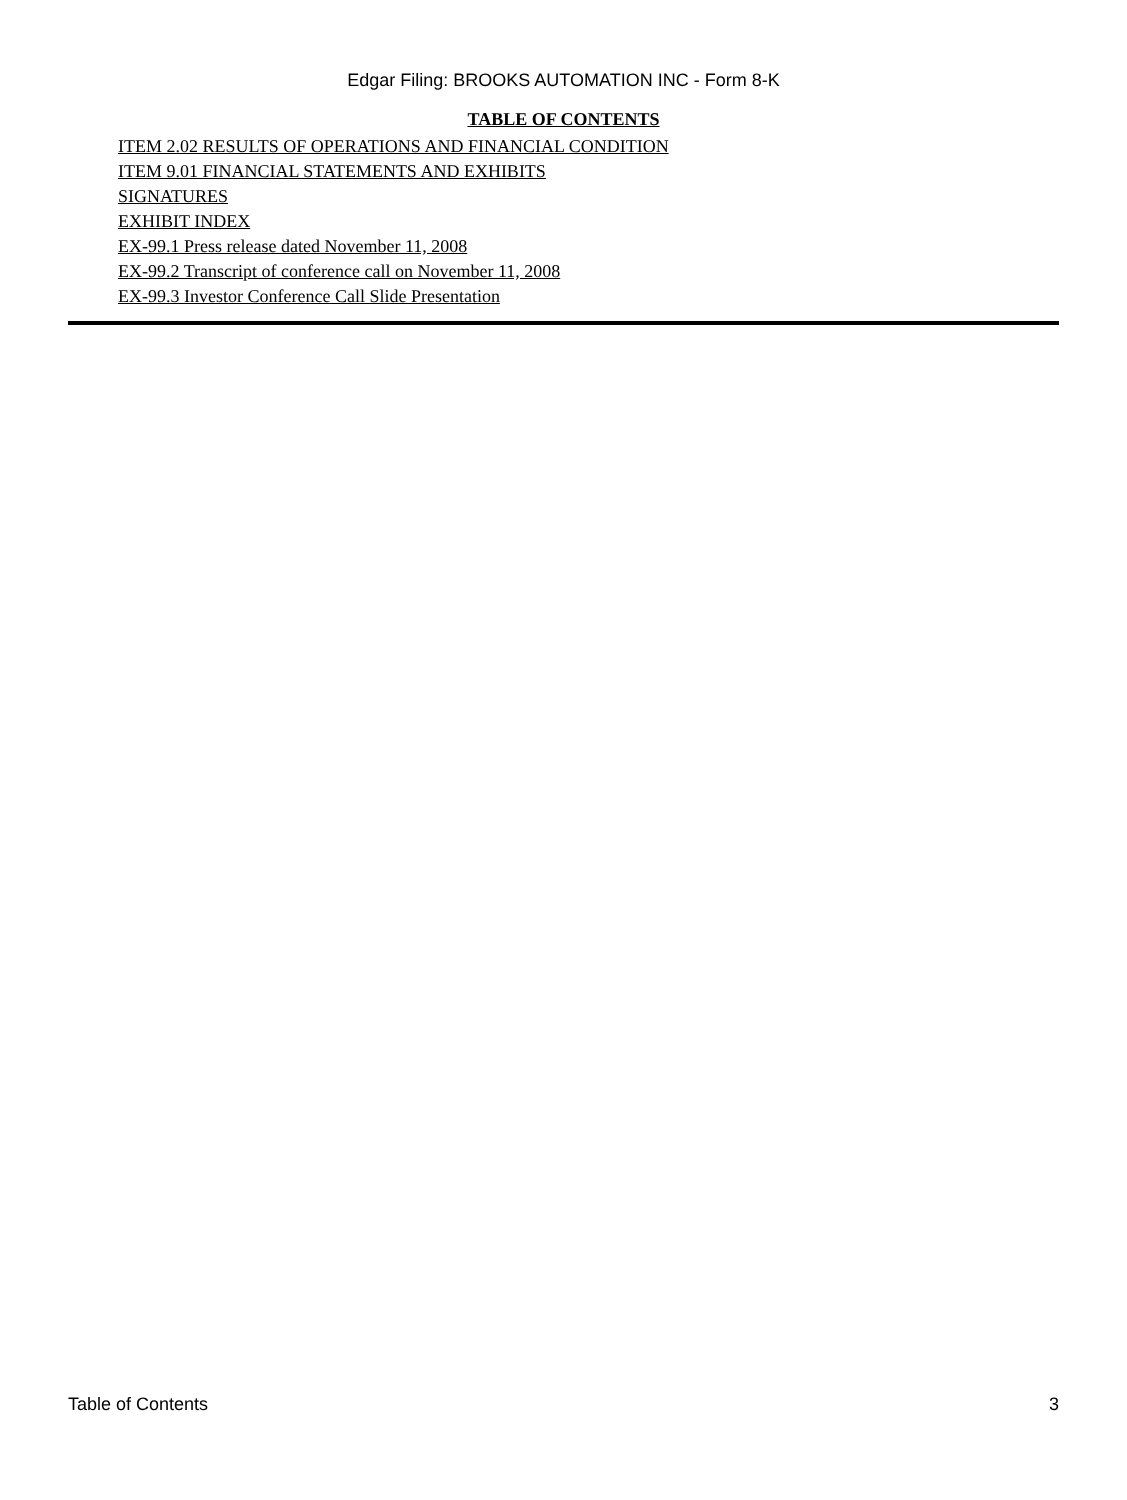Edgar Filing: BROOKS AUTOMATION INC - Form 8-K
TABLE OF CONTENTS
ITEM 2.02 RESULTS OF OPERATIONS AND FINANCIAL CONDITION
ITEM 9.01 FINANCIAL STATEMENTS AND EXHIBITS
SIGNATURES
EXHIBIT INDEX
EX-99.1 Press release dated November 11, 2008
EX-99.2 Transcript of conference call on November 11, 2008
EX-99.3 Investor Conference Call Slide Presentation
Table of Contents 3